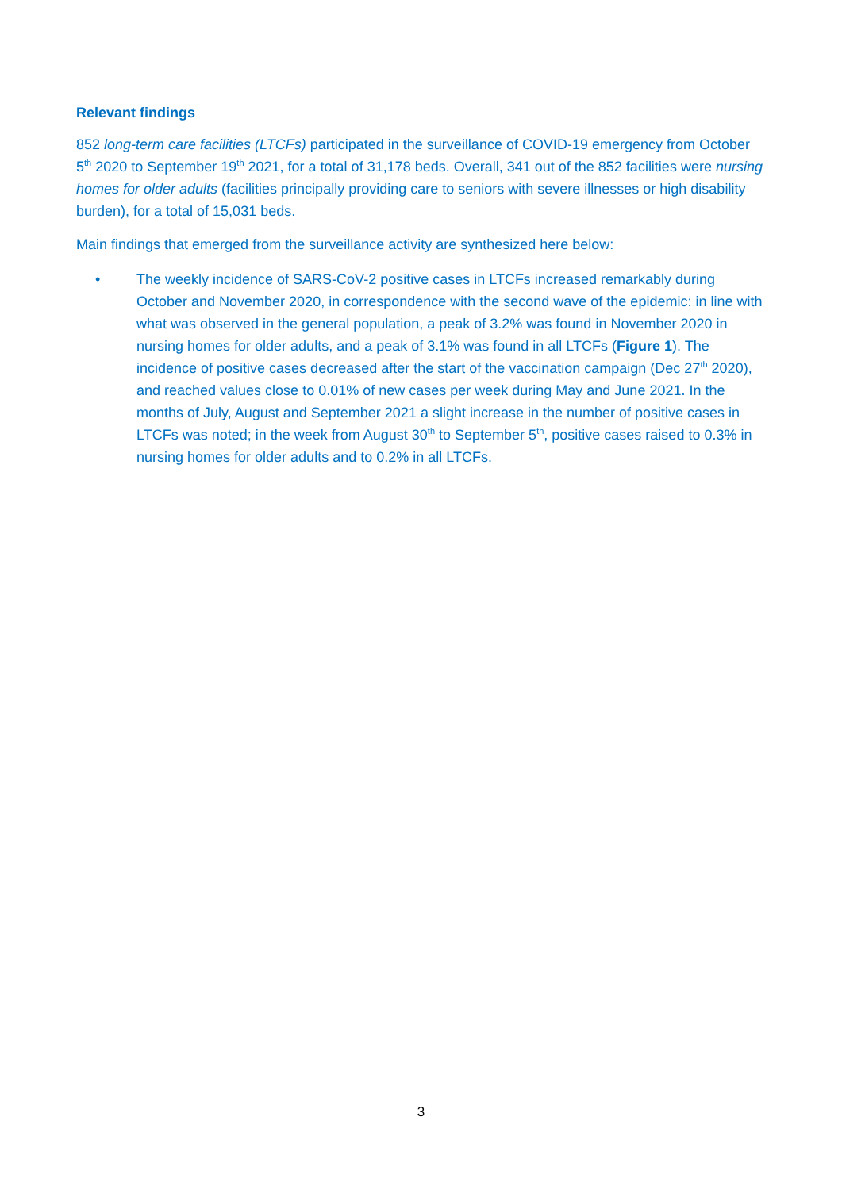Relevant findings
852 long-term care facilities (LTCFs) participated in the surveillance of COVID-19 emergency from October 5<sup>th</sup> 2020 to September 19<sup>th</sup> 2021, for a total of 31,178 beds. Overall, 341 out of the 852 facilities were nursing homes for older adults (facilities principally providing care to seniors with severe illnesses or high disability burden), for a total of 15,031 beds.
Main findings that emerged from the surveillance activity are synthesized here below:
• The weekly incidence of SARS-CoV-2 positive cases in LTCFs increased remarkably during October and November 2020, in correspondence with the second wave of the epidemic: in line with what was observed in the general population, a peak of 3.2% was found in November 2020 in nursing homes for older adults, and a peak of 3.1% was found in all LTCFs (Figure 1). The incidence of positive cases decreased after the start of the vaccination campaign (Dec 27<sup>th</sup> 2020), and reached values close to 0.01% of new cases per week during May and June 2021. In the months of July, August and September 2021 a slight increase in the number of positive cases in LTCFs was noted; in the week from August 30<sup>th</sup> to September 5<sup>th</sup>, positive cases raised to 0.3% in nursing homes for older adults and to 0.2% in all LTCFs.
3